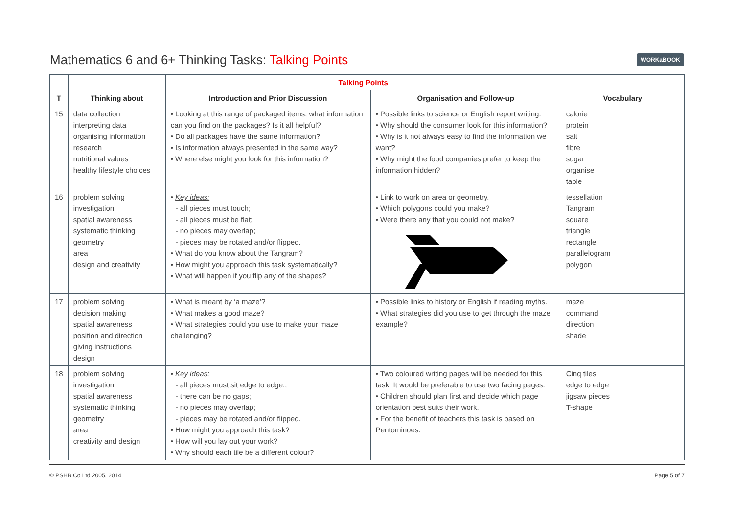Mathematics 6 and 6+ Thinking Tasks: Talking Points
WORKaBOOK
| | | Talking Points | | |
| --- | --- | --- | --- | --- |
| T | Thinking about | Introduction and Prior Discussion | Organisation and Follow-up | Vocabulary |
| 15 | data collection interpreting data organising information research nutritional values healthy lifestyle choices | • Looking at this range of packaged items, what information can you find on the packages? Is it all helpful? • Do all packages have the same information? • Is information always presented in the same way? • Where else might you look for this information? | • Possible links to science or English report writing. • Why should the consumer look for this information? • Why is it not always easy to find the information we want? • Why might the food companies prefer to keep the information hidden? | calorie protein salt fibre sugar organise table |
| 16 | problem solving investigation spatial awareness systematic thinking geometry area design and creativity | • Key ideas: - all pieces must touch; - all pieces must be flat; - no pieces may overlap; - pieces may be rotated and/or flipped. • What do you know about the Tangram? • How might you approach this task systematically? • What will happen if you flip any of the shapes? | • Link to work on area or geometry. • Which polygons could you make? • Were there any that you could not make? | tessellation Tangram square triangle rectangle parallelogram polygon |
| 17 | problem solving decision making spatial awareness position and direction giving instructions design | • What is meant by ‘a maze’? • What makes a good maze? • What strategies could you use to make your maze challenging? | • Possible links to history or English if reading myths. • What strategies did you use to get through the maze example? | maze command direction shade |
| 18 | problem solving investigation spatial awareness systematic thinking geometry area creativity and design | • Key ideas: - all pieces must sit edge to edge.; - there can be no gaps; - no pieces may overlap; - pieces may be rotated and/or flipped. • How might you approach this task? • How will you lay out your work? • Why should each tile be a different colour? | • Two coloured writing pages will be needed for this task. It would be preferable to use two facing pages. • Children should plan first and decide which page orientation best suits their work. • For the benefit of teachers this task is based on Pentominoes. | Cinq tiles edge to edge jigsaw pieces T-shape |
© PSHB Co Ltd 2005, 2014 Page 5 of 7